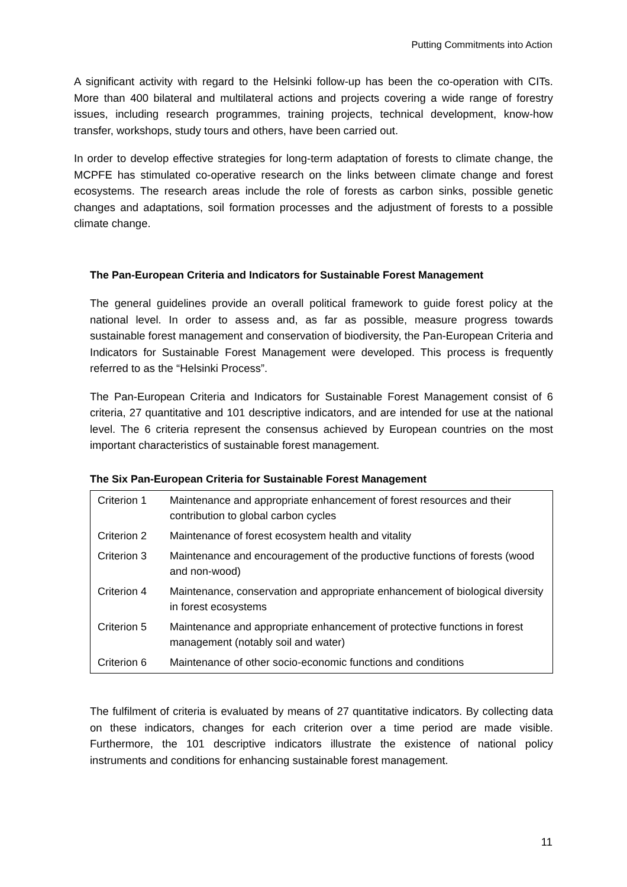Putting Commitments into Action
A significant activity with regard to the Helsinki follow-up has been the co-operation with CITs. More than 400 bilateral and multilateral actions and projects covering a wide range of forestry issues, including research programmes, training projects, technical development, know-how transfer, workshops, study tours and others, have been carried out.
In order to develop effective strategies for long-term adaptation of forests to climate change, the MCPFE has stimulated co-operative research on the links between climate change and forest ecosystems. The research areas include the role of forests as carbon sinks, possible genetic changes and adaptations, soil formation processes and the adjustment of forests to a possible climate change.
The Pan-European Criteria and Indicators for Sustainable Forest Management
The general guidelines provide an overall political framework to guide forest policy at the national level. In order to assess and, as far as possible, measure progress towards sustainable forest management and conservation of biodiversity, the Pan-European Criteria and Indicators for Sustainable Forest Management were developed. This process is frequently referred to as the “Helsinki Process”.
The Pan-European Criteria and Indicators for Sustainable Forest Management consist of 6 criteria, 27 quantitative and 101 descriptive indicators, and are intended for use at the national level. The 6 criteria represent the consensus achieved by European countries on the most important characteristics of sustainable forest management.
The Six Pan-European Criteria for Sustainable Forest Management
| Criterion 1 | Maintenance and appropriate enhancement of forest resources and their contribution to global carbon cycles |
| Criterion 2 | Maintenance of forest ecosystem health and vitality |
| Criterion 3 | Maintenance and encouragement of the productive functions of forests (wood and non-wood) |
| Criterion 4 | Maintenance, conservation and appropriate enhancement of biological diversity in forest ecosystems |
| Criterion 5 | Maintenance and appropriate enhancement of protective functions in forest management (notably soil and water) |
| Criterion 6 | Maintenance of other socio-economic functions and conditions |
The fulfilment of criteria is evaluated by means of 27 quantitative indicators. By collecting data on these indicators, changes for each criterion over a time period are made visible. Furthermore, the 101 descriptive indicators illustrate the existence of national policy instruments and conditions for enhancing sustainable forest management.
11